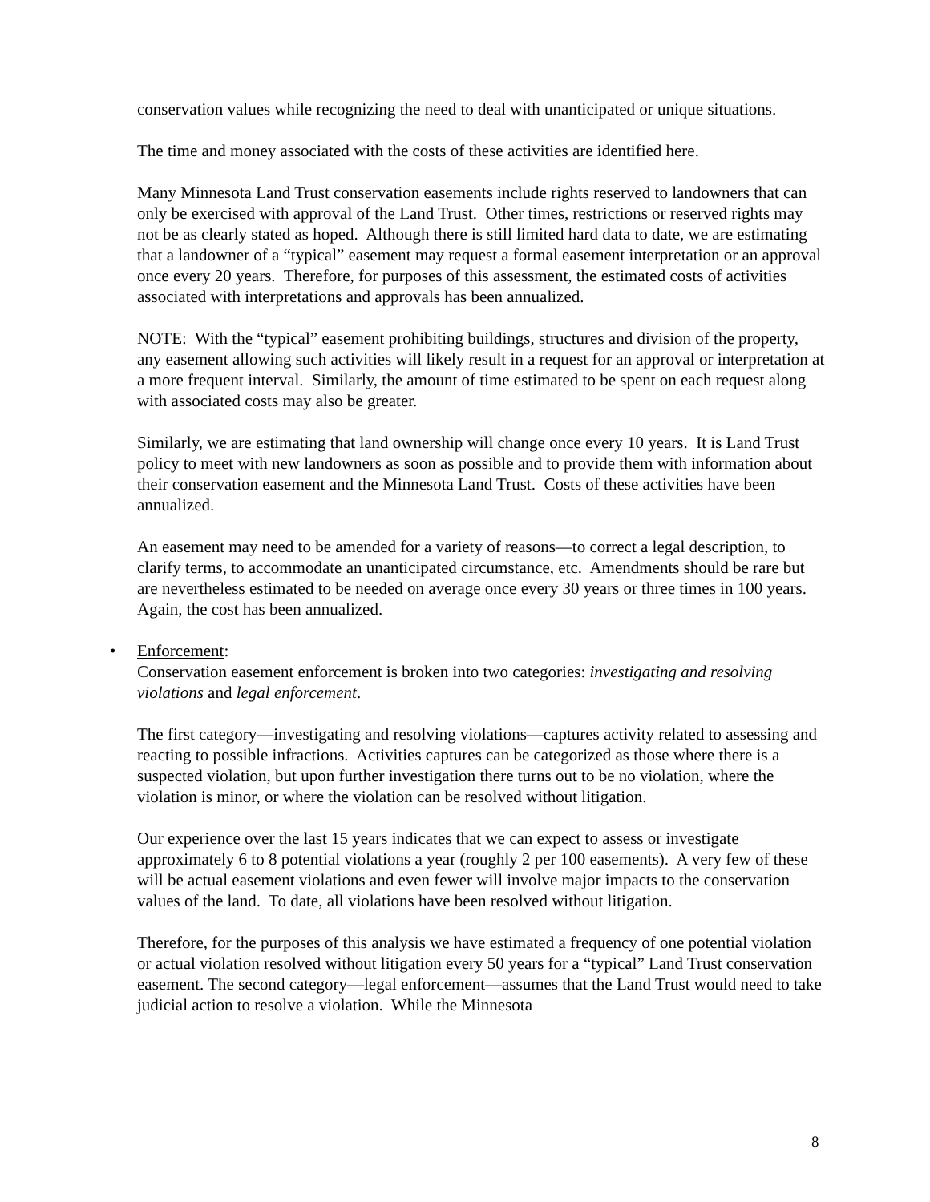conservation values while recognizing the need to deal with unanticipated or unique situations.
The time and money associated with the costs of these activities are identified here.
Many Minnesota Land Trust conservation easements include rights reserved to landowners that can only be exercised with approval of the Land Trust. Other times, restrictions or reserved rights may not be as clearly stated as hoped. Although there is still limited hard data to date, we are estimating that a landowner of a “typical” easement may request a formal easement interpretation or an approval once every 20 years. Therefore, for purposes of this assessment, the estimated costs of activities associated with interpretations and approvals has been annualized.
NOTE: With the “typical” easement prohibiting buildings, structures and division of the property, any easement allowing such activities will likely result in a request for an approval or interpretation at a more frequent interval. Similarly, the amount of time estimated to be spent on each request along with associated costs may also be greater.
Similarly, we are estimating that land ownership will change once every 10 years. It is Land Trust policy to meet with new landowners as soon as possible and to provide them with information about their conservation easement and the Minnesota Land Trust. Costs of these activities have been annualized.
An easement may need to be amended for a variety of reasons—to correct a legal description, to clarify terms, to accommodate an unanticipated circumstance, etc. Amendments should be rare but are nevertheless estimated to be needed on average once every 30 years or three times in 100 years. Again, the cost has been annualized.
• Enforcement:
Conservation easement enforcement is broken into two categories: investigating and resolving violations and legal enforcement.
The first category—investigating and resolving violations—captures activity related to assessing and reacting to possible infractions. Activities captures can be categorized as those where there is a suspected violation, but upon further investigation there turns out to be no violation, where the violation is minor, or where the violation can be resolved without litigation.
Our experience over the last 15 years indicates that we can expect to assess or investigate approximately 6 to 8 potential violations a year (roughly 2 per 100 easements). A very few of these will be actual easement violations and even fewer will involve major impacts to the conservation values of the land. To date, all violations have been resolved without litigation.
Therefore, for the purposes of this analysis we have estimated a frequency of one potential violation or actual violation resolved without litigation every 50 years for a “typical” Land Trust conservation easement. The second category—legal enforcement—assumes that the Land Trust would need to take judicial action to resolve a violation. While the Minnesota
8